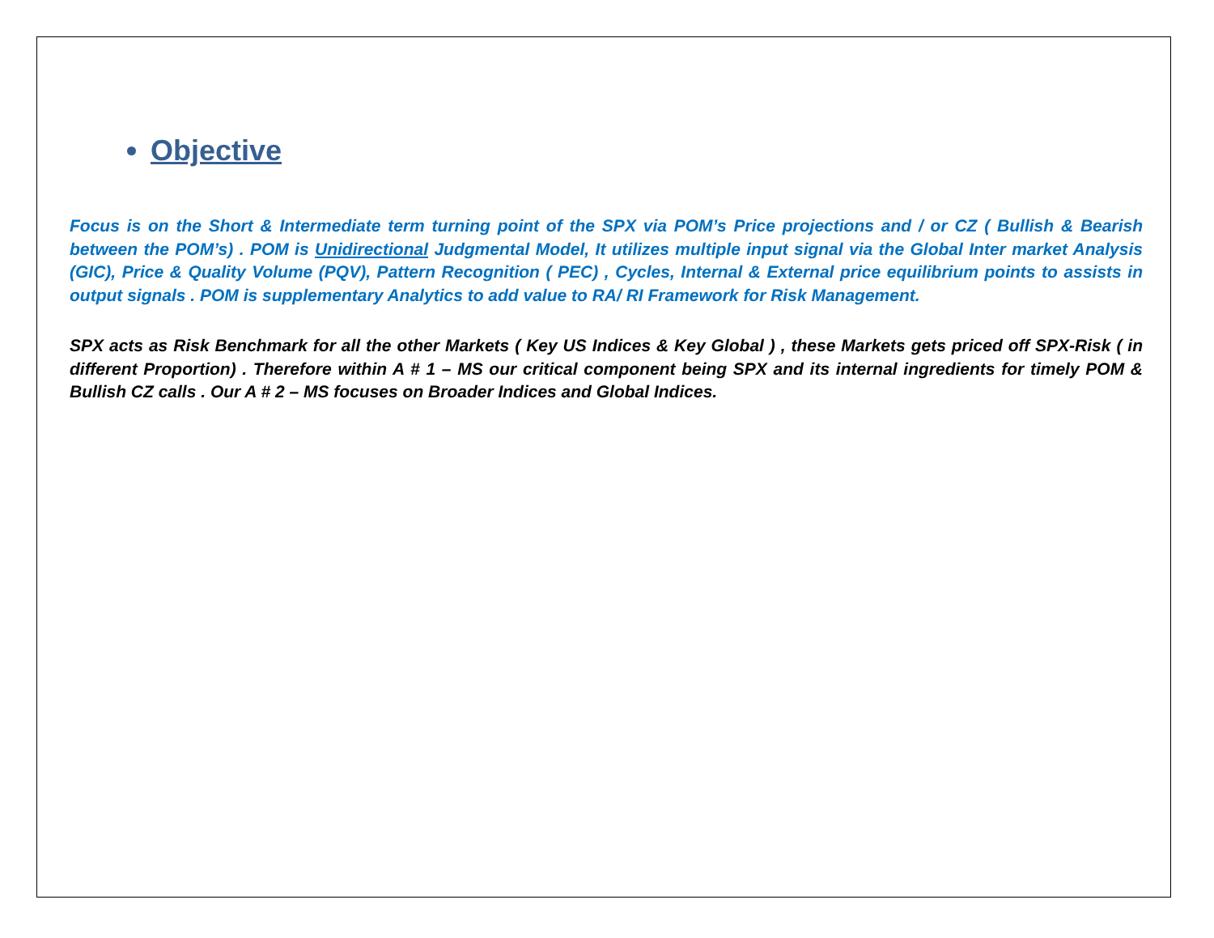Objective
Focus is on the Short & Intermediate term turning point of the SPX via POM’s Price projections and / or CZ ( Bullish & Bearish between the POM’s) . POM is Unidirectional Judgmental Model, It utilizes multiple input signal via the Global Inter market Analysis (GIC), Price & Quality Volume (PQV), Pattern Recognition ( PEC) , Cycles, Internal & External price equilibrium points to assists in output signals . POM is supplementary Analytics to add value to RA/ RI Framework for Risk Management.
SPX acts as Risk Benchmark for all the other Markets ( Key US Indices & Key Global ) , these Markets gets priced off SPX-Risk ( in different Proportion) . Therefore within A # 1 – MS our critical component being SPX and its internal ingredients for timely POM & Bullish CZ calls . Our A # 2 – MS focuses on Broader Indices and Global Indices.